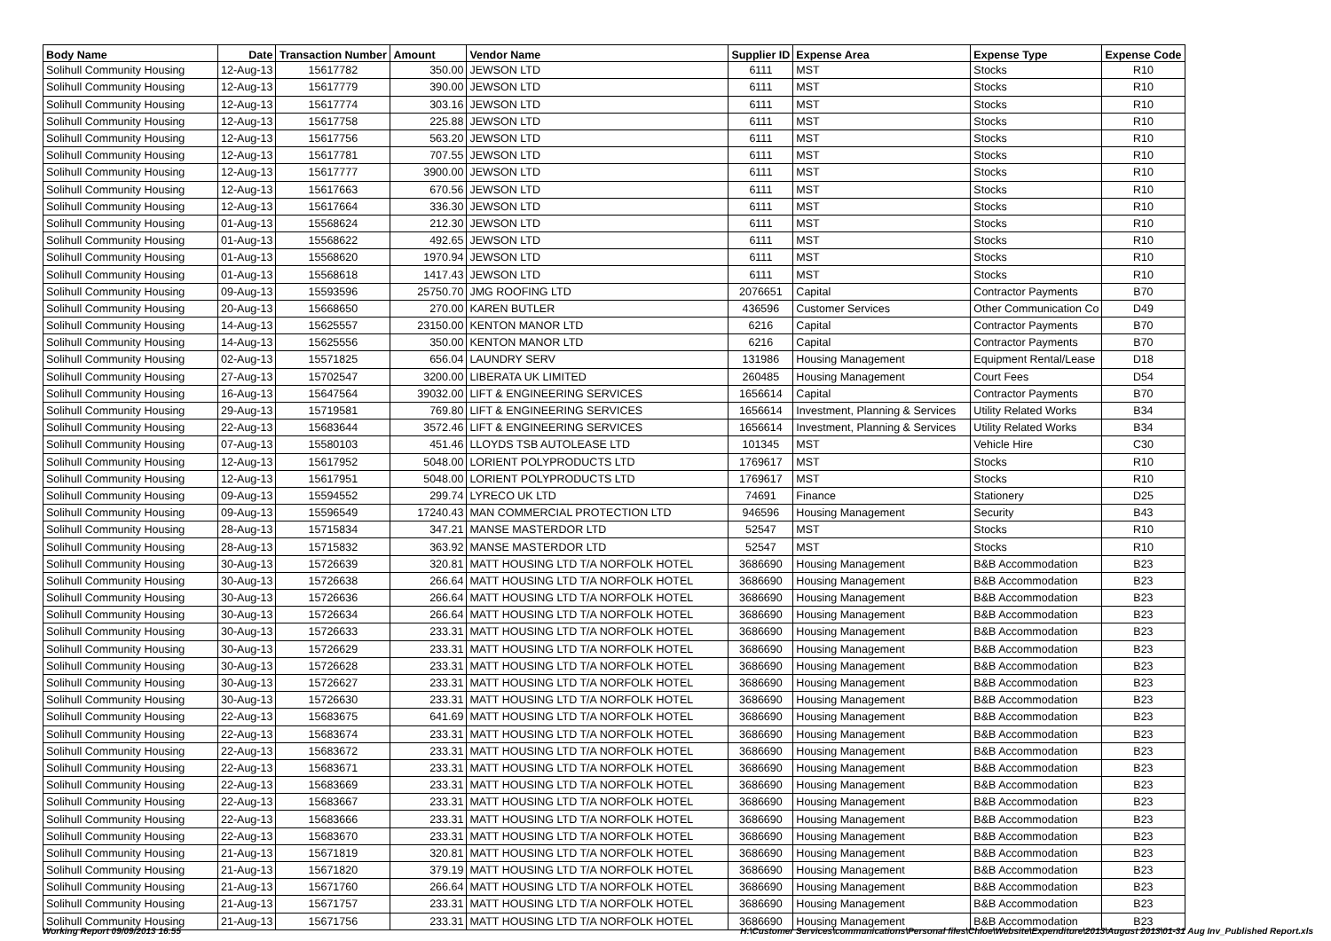| Body Name | Date | Transaction Number | Amount | Vendor Name | Supplier ID | Expense Area | Expense Type | Expense Code |
| --- | --- | --- | --- | --- | --- | --- | --- | --- |
| Solihull Community Housing | 12-Aug-13 | 15617782 | 350.00 | JEWSON LTD | 6111 | MST | Stocks | R10 |
| Solihull Community Housing | 12-Aug-13 | 15617779 | 390.00 | JEWSON LTD | 6111 | MST | Stocks | R10 |
| Solihull Community Housing | 12-Aug-13 | 15617774 | 303.16 | JEWSON LTD | 6111 | MST | Stocks | R10 |
| Solihull Community Housing | 12-Aug-13 | 15617758 | 225.88 | JEWSON LTD | 6111 | MST | Stocks | R10 |
| Solihull Community Housing | 12-Aug-13 | 15617756 | 563.20 | JEWSON LTD | 6111 | MST | Stocks | R10 |
| Solihull Community Housing | 12-Aug-13 | 15617781 | 707.55 | JEWSON LTD | 6111 | MST | Stocks | R10 |
| Solihull Community Housing | 12-Aug-13 | 15617777 | 3900.00 | JEWSON LTD | 6111 | MST | Stocks | R10 |
| Solihull Community Housing | 12-Aug-13 | 15617663 | 670.56 | JEWSON LTD | 6111 | MST | Stocks | R10 |
| Solihull Community Housing | 12-Aug-13 | 15617664 | 336.30 | JEWSON LTD | 6111 | MST | Stocks | R10 |
| Solihull Community Housing | 01-Aug-13 | 15568624 | 212.30 | JEWSON LTD | 6111 | MST | Stocks | R10 |
| Solihull Community Housing | 01-Aug-13 | 15568622 | 492.65 | JEWSON LTD | 6111 | MST | Stocks | R10 |
| Solihull Community Housing | 01-Aug-13 | 15568620 | 1970.94 | JEWSON LTD | 6111 | MST | Stocks | R10 |
| Solihull Community Housing | 01-Aug-13 | 15568618 | 1417.43 | JEWSON LTD | 6111 | MST | Stocks | R10 |
| Solihull Community Housing | 09-Aug-13 | 15593596 | 25750.70 | JMG ROOFING LTD | 2076651 | Capital | Contractor Payments | B70 |
| Solihull Community Housing | 20-Aug-13 | 15668650 | 270.00 | KAREN BUTLER | 436596 | Customer Services | Other Communication Co | D49 |
| Solihull Community Housing | 14-Aug-13 | 15625557 | 23150.00 | KENTON MANOR LTD | 6216 | Capital | Contractor Payments | B70 |
| Solihull Community Housing | 14-Aug-13 | 15625556 | 350.00 | KENTON MANOR LTD | 6216 | Capital | Contractor Payments | B70 |
| Solihull Community Housing | 02-Aug-13 | 15571825 | 656.04 | LAUNDRY SERV | 131986 | Housing Management | Equipment Rental/Lease | D18 |
| Solihull Community Housing | 27-Aug-13 | 15702547 | 3200.00 | LIBERATA UK LIMITED | 260485 | Housing Management | Court Fees | D54 |
| Solihull Community Housing | 16-Aug-13 | 15647564 | 39032.00 | LIFT & ENGINEERING SERVICES | 1656614 | Capital | Contractor Payments | B70 |
| Solihull Community Housing | 29-Aug-13 | 15719581 | 769.80 | LIFT & ENGINEERING SERVICES | 1656614 | Investment, Planning & Services | Utility Related Works | B34 |
| Solihull Community Housing | 22-Aug-13 | 15683644 | 3572.46 | LIFT & ENGINEERING SERVICES | 1656614 | Investment, Planning & Services | Utility Related Works | B34 |
| Solihull Community Housing | 07-Aug-13 | 15580103 | 451.46 | LLOYDS TSB AUTOLEASE LTD | 101345 | MST | Vehicle Hire | C30 |
| Solihull Community Housing | 12-Aug-13 | 15617952 | 5048.00 | LORIENT POLYPRODUCTS LTD | 1769617 | MST | Stocks | R10 |
| Solihull Community Housing | 12-Aug-13 | 15617951 | 5048.00 | LORIENT POLYPRODUCTS LTD | 1769617 | MST | Stocks | R10 |
| Solihull Community Housing | 09-Aug-13 | 15594552 | 299.74 | LYRECO UK LTD | 74691 | Finance | Stationery | D25 |
| Solihull Community Housing | 09-Aug-13 | 15596549 | 17240.43 | MAN COMMERCIAL PROTECTION LTD | 946596 | Housing Management | Security | B43 |
| Solihull Community Housing | 28-Aug-13 | 15715834 | 347.21 | MANSE MASTERDOR LTD | 52547 | MST | Stocks | R10 |
| Solihull Community Housing | 28-Aug-13 | 15715832 | 363.92 | MANSE MASTERDOR LTD | 52547 | MST | Stocks | R10 |
| Solihull Community Housing | 30-Aug-13 | 15726639 | 320.81 | MATT HOUSING LTD T/A NORFOLK HOTEL | 3686690 | Housing Management | B&B Accommodation | B23 |
| Solihull Community Housing | 30-Aug-13 | 15726638 | 266.64 | MATT HOUSING LTD T/A NORFOLK HOTEL | 3686690 | Housing Management | B&B Accommodation | B23 |
| Solihull Community Housing | 30-Aug-13 | 15726636 | 266.64 | MATT HOUSING LTD T/A NORFOLK HOTEL | 3686690 | Housing Management | B&B Accommodation | B23 |
| Solihull Community Housing | 30-Aug-13 | 15726634 | 266.64 | MATT HOUSING LTD T/A NORFOLK HOTEL | 3686690 | Housing Management | B&B Accommodation | B23 |
| Solihull Community Housing | 30-Aug-13 | 15726633 | 233.31 | MATT HOUSING LTD T/A NORFOLK HOTEL | 3686690 | Housing Management | B&B Accommodation | B23 |
| Solihull Community Housing | 30-Aug-13 | 15726629 | 233.31 | MATT HOUSING LTD T/A NORFOLK HOTEL | 3686690 | Housing Management | B&B Accommodation | B23 |
| Solihull Community Housing | 30-Aug-13 | 15726628 | 233.31 | MATT HOUSING LTD T/A NORFOLK HOTEL | 3686690 | Housing Management | B&B Accommodation | B23 |
| Solihull Community Housing | 30-Aug-13 | 15726627 | 233.31 | MATT HOUSING LTD T/A NORFOLK HOTEL | 3686690 | Housing Management | B&B Accommodation | B23 |
| Solihull Community Housing | 30-Aug-13 | 15726630 | 233.31 | MATT HOUSING LTD T/A NORFOLK HOTEL | 3686690 | Housing Management | B&B Accommodation | B23 |
| Solihull Community Housing | 22-Aug-13 | 15683675 | 641.69 | MATT HOUSING LTD T/A NORFOLK HOTEL | 3686690 | Housing Management | B&B Accommodation | B23 |
| Solihull Community Housing | 22-Aug-13 | 15683674 | 233.31 | MATT HOUSING LTD T/A NORFOLK HOTEL | 3686690 | Housing Management | B&B Accommodation | B23 |
| Solihull Community Housing | 22-Aug-13 | 15683672 | 233.31 | MATT HOUSING LTD T/A NORFOLK HOTEL | 3686690 | Housing Management | B&B Accommodation | B23 |
| Solihull Community Housing | 22-Aug-13 | 15683671 | 233.31 | MATT HOUSING LTD T/A NORFOLK HOTEL | 3686690 | Housing Management | B&B Accommodation | B23 |
| Solihull Community Housing | 22-Aug-13 | 15683669 | 233.31 | MATT HOUSING LTD T/A NORFOLK HOTEL | 3686690 | Housing Management | B&B Accommodation | B23 |
| Solihull Community Housing | 22-Aug-13 | 15683667 | 233.31 | MATT HOUSING LTD T/A NORFOLK HOTEL | 3686690 | Housing Management | B&B Accommodation | B23 |
| Solihull Community Housing | 22-Aug-13 | 15683666 | 233.31 | MATT HOUSING LTD T/A NORFOLK HOTEL | 3686690 | Housing Management | B&B Accommodation | B23 |
| Solihull Community Housing | 22-Aug-13 | 15683670 | 233.31 | MATT HOUSING LTD T/A NORFOLK HOTEL | 3686690 | Housing Management | B&B Accommodation | B23 |
| Solihull Community Housing | 21-Aug-13 | 15671819 | 320.81 | MATT HOUSING LTD T/A NORFOLK HOTEL | 3686690 | Housing Management | B&B Accommodation | B23 |
| Solihull Community Housing | 21-Aug-13 | 15671820 | 379.19 | MATT HOUSING LTD T/A NORFOLK HOTEL | 3686690 | Housing Management | B&B Accommodation | B23 |
| Solihull Community Housing | 21-Aug-13 | 15671760 | 266.64 | MATT HOUSING LTD T/A NORFOLK HOTEL | 3686690 | Housing Management | B&B Accommodation | B23 |
| Solihull Community Housing | 21-Aug-13 | 15671757 | 233.31 | MATT HOUSING LTD T/A NORFOLK HOTEL | 3686690 | Housing Management | B&B Accommodation | B23 |
| Solihull Community Housing | 21-Aug-13 | 15671756 | 233.31 | MATT HOUSING LTD T/A NORFOLK HOTEL | 3686690 | Housing Management | B&B Accommodation | B23 |
Working Report 09/09/2013 16:55 H:\Customer Services\communications\Personal files\Chloe\Website\Expenditure\2013\August 2013\01-31 Aug Inv_Published Report.xls